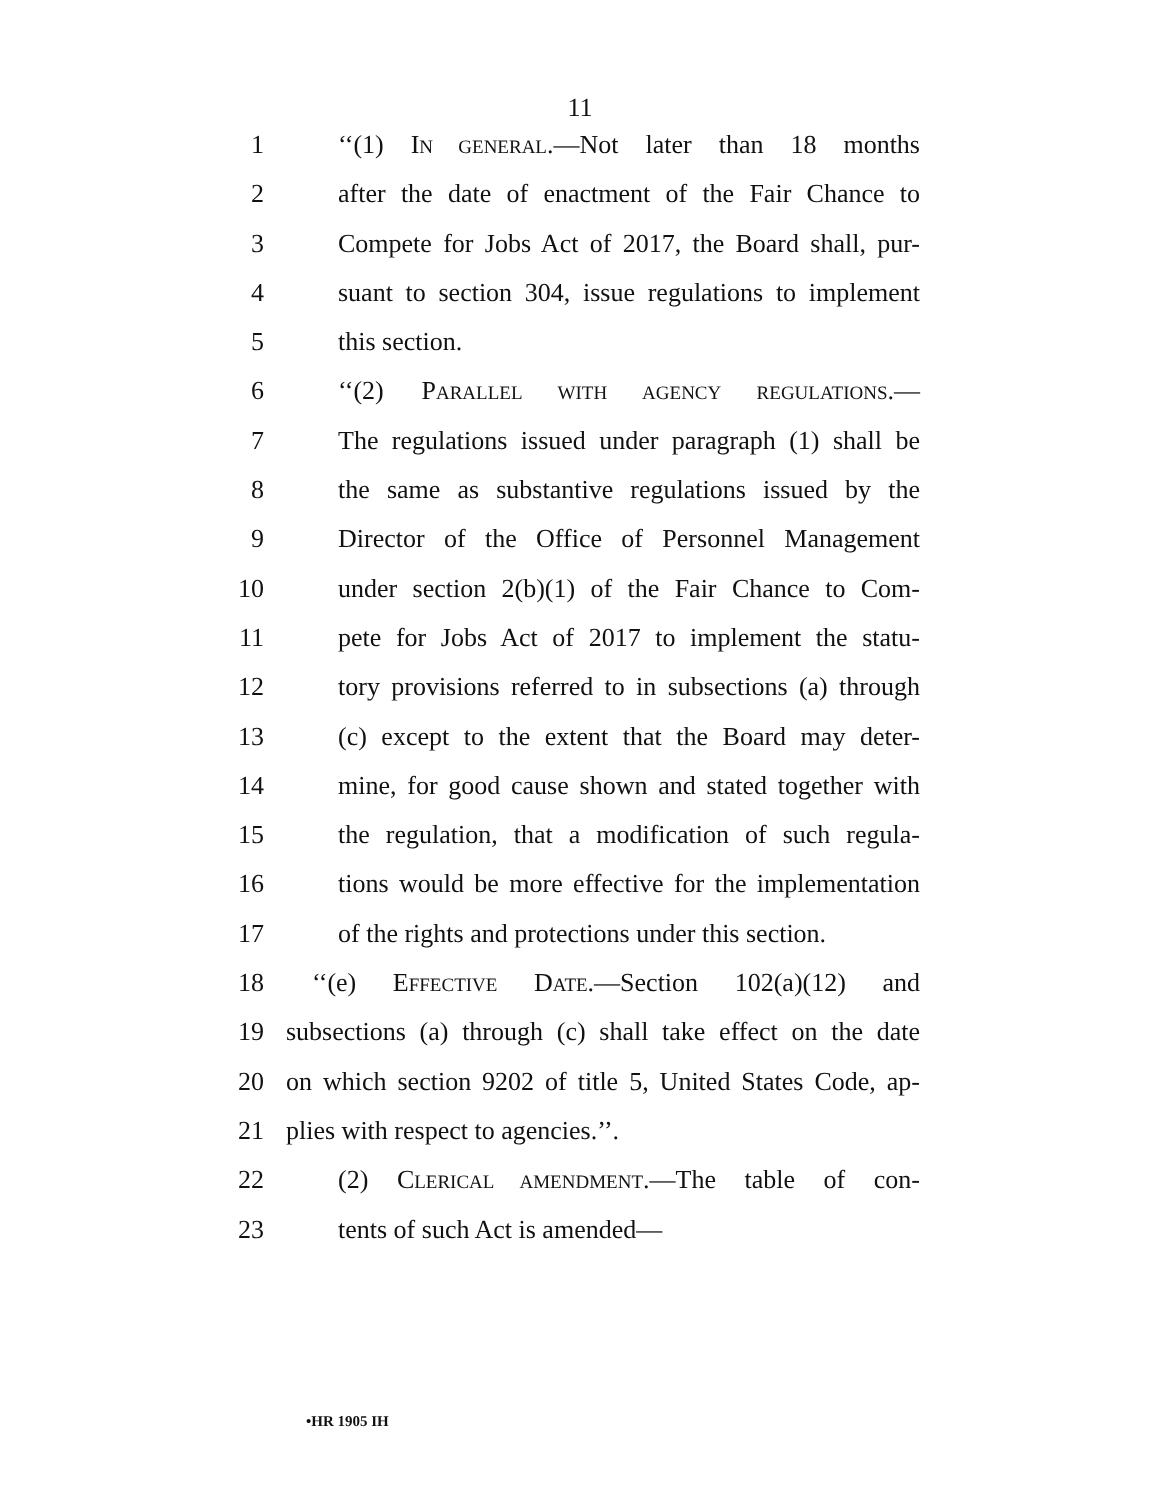11
1 ‘‘(1) IN GENERAL.—Not later than 18 months
2 after the date of enactment of the Fair Chance to
3 Compete for Jobs Act of 2017, the Board shall, pur-
4 suant to section 304, issue regulations to implement
5 this section.
6 ‘‘(2) PARALLEL WITH AGENCY REGULATIONS.—
7 The regulations issued under paragraph (1) shall be
8 the same as substantive regulations issued by the
9 Director of the Office of Personnel Management
10 under section 2(b)(1) of the Fair Chance to Com-
11 pete for Jobs Act of 2017 to implement the statu-
12 tory provisions referred to in subsections (a) through
13 (c) except to the extent that the Board may deter-
14 mine, for good cause shown and stated together with
15 the regulation, that a modification of such regula-
16 tions would be more effective for the implementation
17 of the rights and protections under this section.
18 ‘‘(e) EFFECTIVE DATE.—Section 102(a)(12) and
19 subsections (a) through (c) shall take effect on the date
20 on which section 9202 of title 5, United States Code, ap-
21 plies with respect to agencies.’’.
22 (2) CLERICAL AMENDMENT.—The table of con-
23 tents of such Act is amended—
•HR 1905 IH